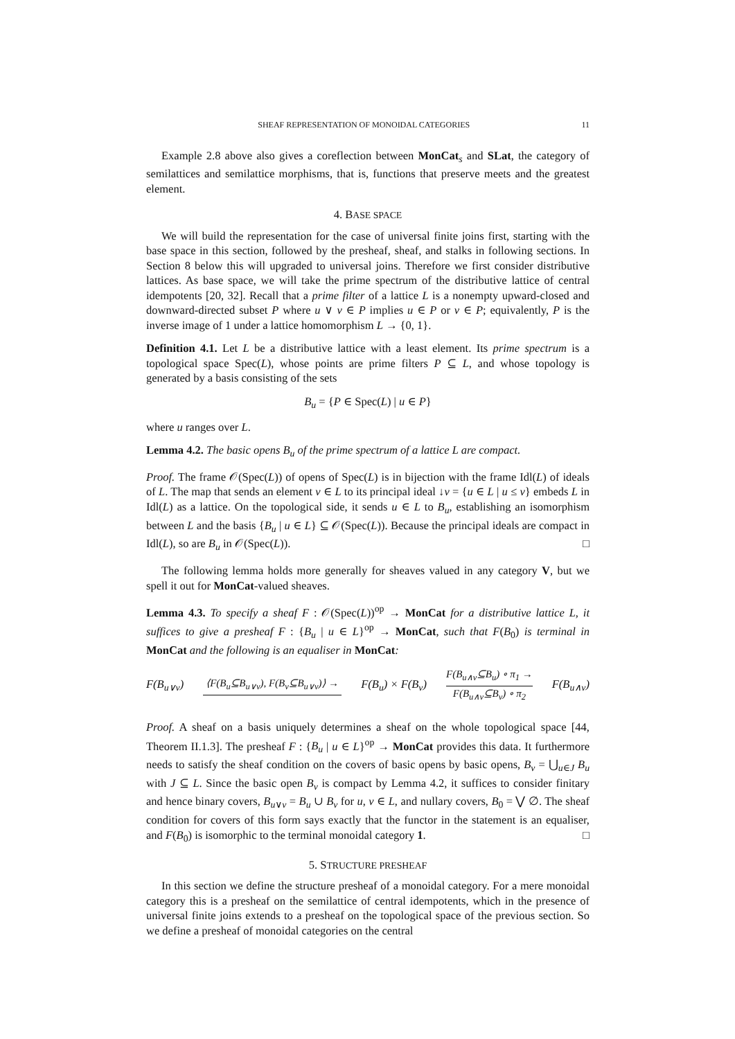SHEAF REPRESENTATION OF MONOIDAL CATEGORIES 11
Example 2.8 above also gives a coreflection between MonCat<sub>s</sub> and SLat, the category of semilattices and semilattice morphisms, that is, functions that preserve meets and the greatest element.
4. BASE SPACE
We will build the representation for the case of universal finite joins first, starting with the base space in this section, followed by the presheaf, sheaf, and stalks in following sections. In Section 8 below this will upgraded to universal joins. Therefore we first consider distributive lattices. As base space, we will take the prime spectrum of the distributive lattice of central idempotents [20, 32]. Recall that a prime filter of a lattice L is a nonempty upward-closed and downward-directed subset P where u ∨ v ∈ P implies u ∈ P or v ∈ P; equivalently, P is the inverse image of 1 under a lattice homomorphism L → {0, 1}.
Definition 4.1. Let L be a distributive lattice with a least element. Its prime spectrum is a topological space Spec(L), whose points are prime filters P ⊆ L, and whose topology is generated by a basis consisting of the sets
B<sub>u</sub> = {P ∈ Spec(L) | u ∈ P}
where u ranges over L.
Lemma 4.2. The basic opens B<sub>u</sub> of the prime spectrum of a lattice L are compact.
Proof. The frame 𝒪(Spec(L)) of opens of Spec(L) is in bijection with the frame Idl(L) of ideals of L. The map that sends an element v ∈ L to its principal ideal ↓v = {u ∈ L | u ≤ v} embeds L in Idl(L) as a lattice. On the topological side, it sends u ∈ L to B<sub>u</sub>, establishing an isomorphism between L and the basis {B<sub>u</sub> | u ∈ L} ⊆ 𝒪(Spec(L)). Because the principal ideals are compact in Idl(L), so are B<sub>u</sub> in 𝒪(Spec(L)). □
The following lemma holds more generally for sheaves valued in any category V, but we spell it out for MonCat-valued sheaves.
Lemma 4.3. To specify a sheaf F : 𝒪(Spec(L))<sup>op</sup> → MonCat for a distributive lattice L, it suffices to give a presheaf F : {B<sub>u</sub> | u ∈ L}<sup>op</sup> → MonCat, such that F(B<sub>0</sub>) is terminal in MonCat and the following is an equaliser in MonCat:
F(B<sub>u∨v</sub>) ⟨F(B<sub>u</sub>⊆B<sub>u∨v</sub>), F(B<sub>v</sub>⊆B<sub>u∨v</sub>)⟩ → F(B<sub>u</sub>) × F(B<sub>v</sub>) F(B<sub>u∧v</sub>⊆B<sub>u</sub>) ∘ π<sub>1</sub> →
F(B<sub>u∧v</sub>⊆B<sub>v</sub>) ∘ π<sub>2</sub> F(B<sub>u∧v</sub>)
Proof. A sheaf on a basis uniquely determines a sheaf on the whole topological space [44, Theorem II.1.3]. The presheaf F : {B<sub>u</sub> | u ∈ L}<sup>op</sup> → MonCat provides this data. It furthermore needs to satisfy the sheaf condition on the covers of basic opens by basic opens, B<sub>v</sub> = ⋃<sub>u∈J</sub> B<sub>u</sub> with J ⊆ L. Since the basic open B<sub>v</sub> is compact by Lemma 4.2, it suffices to consider finitary and hence binary covers, B<sub>u∨v</sub> = B<sub>u</sub> ∪ B<sub>v</sub> for u, v ∈ L, and nullary covers, B<sub>0</sub> = ⋁ ∅. The sheaf condition for covers of this form says exactly that the functor in the statement is an equaliser, and F(B<sub>0</sub>) is isomorphic to the terminal monoidal category 1. □
5. STRUCTURE PRESHEAF
In this section we define the structure presheaf of a monoidal category. For a mere monoidal category this is a presheaf on the semilattice of central idempotents, which in the presence of universal finite joins extends to a presheaf on the topological space of the previous section. So we define a presheaf of monoidal categories on the central